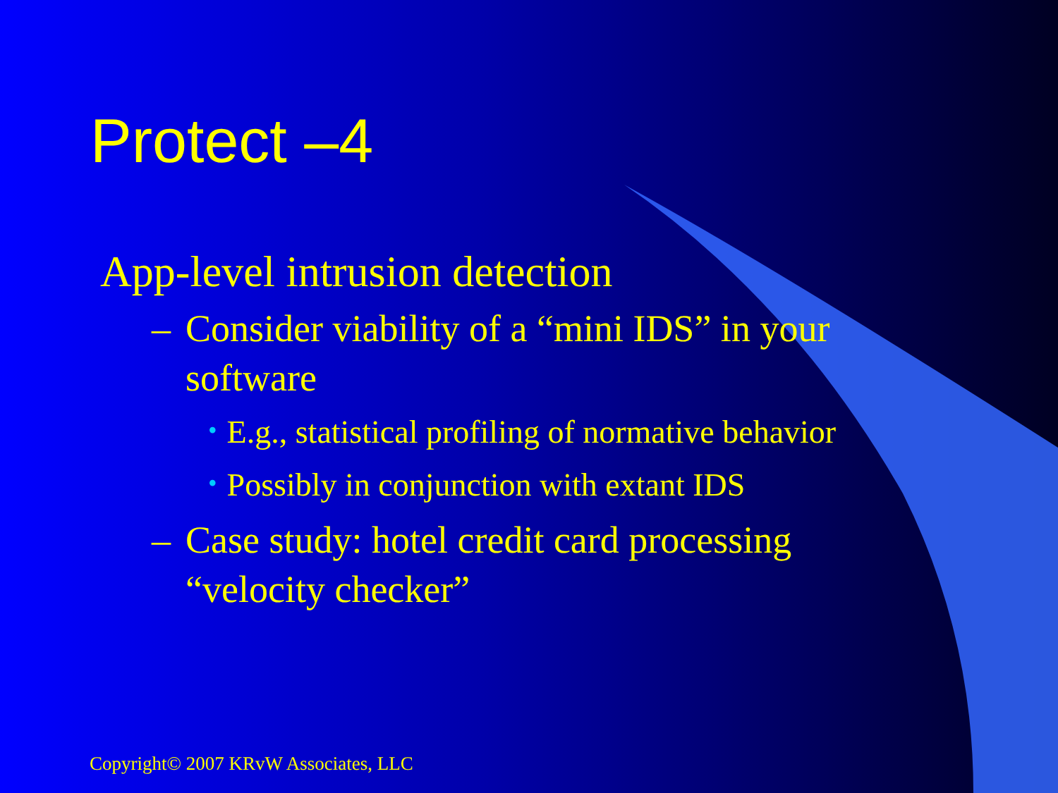Protect –4
App-level intrusion detection
– Consider viability of a “mini IDS” in your software
• E.g., statistical profiling of normative behavior
• Possibly in conjunction with extant IDS
– Case study: hotel credit card processing “velocity checker”
Copyright© 2007 KRvW Associates, LLC